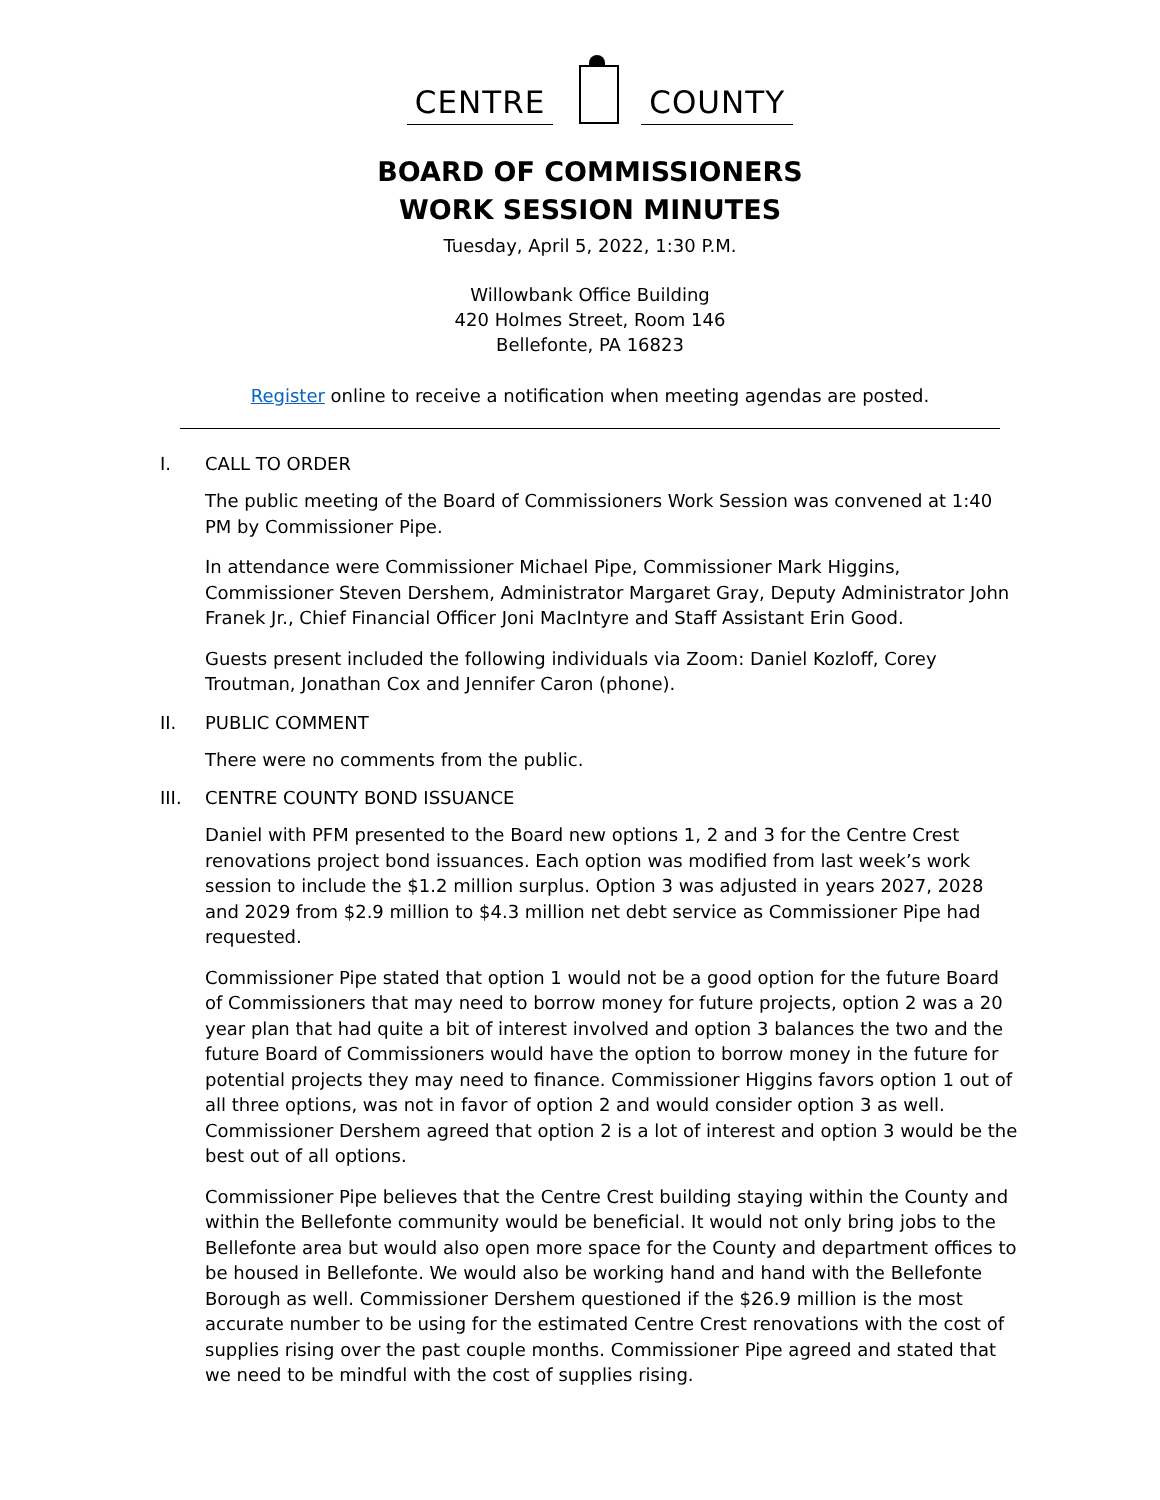CENTRE
COUNTY
BOARD OF COMMISSIONERS
WORK SESSION MINUTES
Tuesday, April 5, 2022, 1:30 P.M.
Willowbank Office Building
420 Holmes Street, Room 146
Bellefonte, PA 16823
Register online to receive a notification when meeting agendas are posted.
I. CALL TO ORDER
The public meeting of the Board of Commissioners Work Session was convened at 1:40 PM by Commissioner Pipe.
In attendance were Commissioner Michael Pipe, Commissioner Mark Higgins, Commissioner Steven Dershem, Administrator Margaret Gray, Deputy Administrator John Franek Jr., Chief Financial Officer Joni MacIntyre and Staff Assistant Erin Good.
Guests present included the following individuals via Zoom: Daniel Kozloff, Corey Troutman, Jonathan Cox and Jennifer Caron (phone).
II. PUBLIC COMMENT
There were no comments from the public.
III. CENTRE COUNTY BOND ISSUANCE
Daniel with PFM presented to the Board new options 1, 2 and 3 for the Centre Crest renovations project bond issuances. Each option was modified from last week’s work session to include the $1.2 million surplus. Option 3 was adjusted in years 2027, 2028 and 2029 from $2.9 million to $4.3 million net debt service as Commissioner Pipe had requested.
Commissioner Pipe stated that option 1 would not be a good option for the future Board of Commissioners that may need to borrow money for future projects, option 2 was a 20 year plan that had quite a bit of interest involved and option 3 balances the two and the future Board of Commissioners would have the option to borrow money in the future for potential projects they may need to finance. Commissioner Higgins favors option 1 out of all three options, was not in favor of option 2 and would consider option 3 as well. Commissioner Dershem agreed that option 2 is a lot of interest and option 3 would be the best out of all options.
Commissioner Pipe believes that the Centre Crest building staying within the County and within the Bellefonte community would be beneficial. It would not only bring jobs to the Bellefonte area but would also open more space for the County and department offices to be housed in Bellefonte. We would also be working hand and hand with the Bellefonte Borough as well. Commissioner Dershem questioned if the $26.9 million is the most accurate number to be using for the estimated Centre Crest renovations with the cost of supplies rising over the past couple months. Commissioner Pipe agreed and stated that we need to be mindful with the cost of supplies rising.